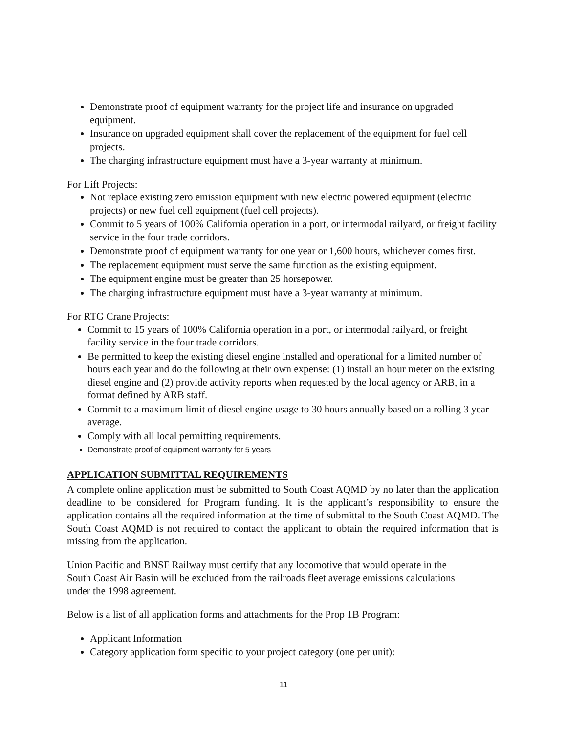Demonstrate proof of equipment warranty for the project life and insurance on upgraded equipment.
Insurance on upgraded equipment shall cover the replacement of the equipment for fuel cell projects.
The charging infrastructure equipment must have a 3-year warranty at minimum.
For Lift Projects:
Not replace existing zero emission equipment with new electric powered equipment (electric projects) or new fuel cell equipment (fuel cell projects).
Commit to 5 years of 100% California operation in a port, or intermodal railyard, or freight facility service in the four trade corridors.
Demonstrate proof of equipment warranty for one year or 1,600 hours, whichever comes first.
The replacement equipment must serve the same function as the existing equipment.
The equipment engine must be greater than 25 horsepower.
The charging infrastructure equipment must have a 3-year warranty at minimum.
For RTG Crane Projects:
Commit to 15 years of 100% California operation in a port, or intermodal railyard, or freight facility service in the four trade corridors.
Be permitted to keep the existing diesel engine installed and operational for a limited number of hours each year and do the following at their own expense: (1) install an hour meter on the existing diesel engine and (2) provide activity reports when requested by the local agency or ARB, in a format defined by ARB staff.
Commit to a maximum limit of diesel engine usage to 30 hours annually based on a rolling 3 year average.
Comply with all local permitting requirements.
Demonstrate proof of equipment warranty for 5 years
APPLICATION SUBMITTAL REQUIREMENTS
A complete online application must be submitted to South Coast AQMD by no later than the application deadline to be considered for Program funding. It is the applicant’s responsibility to ensure the application contains all the required information at the time of submittal to the South Coast AQMD. The South Coast AQMD is not required to contact the applicant to obtain the required information that is missing from the application.
Union Pacific and BNSF Railway must certify that any locomotive that would operate in the South Coast Air Basin will be excluded from the railroads fleet average emissions calculations under the 1998 agreement.
Below is a list of all application forms and attachments for the Prop 1B Program:
Applicant Information
Category application form specific to your project category (one per unit):
11